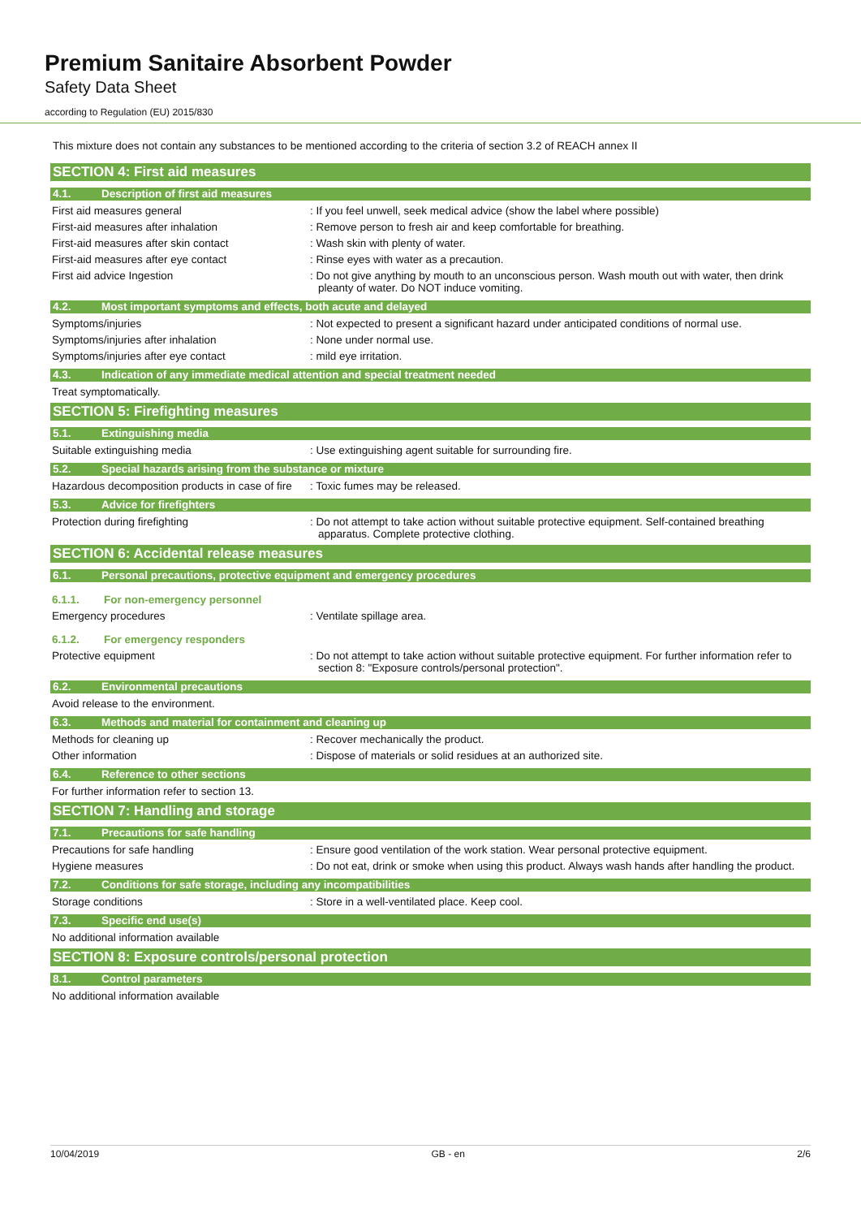Premium Sanitaire Absorbent Powder
Safety Data Sheet
according to Regulation (EU) 2015/830
This mixture does not contain any substances to be mentioned according to the criteria of section 3.2 of REACH annex II
SECTION 4: First aid measures
4.1. Description of first aid measures
First aid measures general : If you feel unwell, seek medical advice (show the label where possible)
First-aid measures after inhalation : Remove person to fresh air and keep comfortable for breathing.
First-aid measures after skin contact : Wash skin with plenty of water.
First-aid measures after eye contact : Rinse eyes with water as a precaution.
First aid advice Ingestion : Do not give anything by mouth to an unconscious person. Wash mouth out with water, then drink pleanty of water. Do NOT induce vomiting.
4.2. Most important symptoms and effects, both acute and delayed
Symptoms/injuries : Not expected to present a significant hazard under anticipated conditions of normal use.
Symptoms/injuries after inhalation : None under normal use.
Symptoms/injuries after eye contact : mild eye irritation.
4.3. Indication of any immediate medical attention and special treatment needed
Treat symptomatically.
SECTION 5: Firefighting measures
5.1. Extinguishing media
Suitable extinguishing media : Use extinguishing agent suitable for surrounding fire.
5.2. Special hazards arising from the substance or mixture
Hazardous decomposition products in case of fire
: Toxic fumes may be released.
5.3. Advice for firefighters
Protection during firefighting : Do not attempt to take action without suitable protective equipment. Self-contained breathing apparatus. Complete protective clothing.
SECTION 6: Accidental release measures
6.1. Personal precautions, protective equipment and emergency procedures
6.1.1. For non-emergency personnel
Emergency procedures : Ventilate spillage area.
6.1.2. For emergency responders
Protective equipment : Do not attempt to take action without suitable protective equipment. For further information refer to section 8: "Exposure controls/personal protection".
6.2. Environmental precautions
Avoid release to the environment.
6.3. Methods and material for containment and cleaning up
Methods for cleaning up : Recover mechanically the product.
Other information : Dispose of materials or solid residues at an authorized site.
6.4. Reference to other sections
For further information refer to section 13.
SECTION 7: Handling and storage
7.1. Precautions for safe handling
Precautions for safe handling : Ensure good ventilation of the work station. Wear personal protective equipment.
Hygiene measures : Do not eat, drink or smoke when using this product. Always wash hands after handling the product.
7.2. Conditions for safe storage, including any incompatibilities
Storage conditions : Store in a well-ventilated place. Keep cool.
7.3. Specific end use(s)
No additional information available
SECTION 8: Exposure controls/personal protection
8.1. Control parameters
No additional information available
10/04/2019 GB - en 2/6